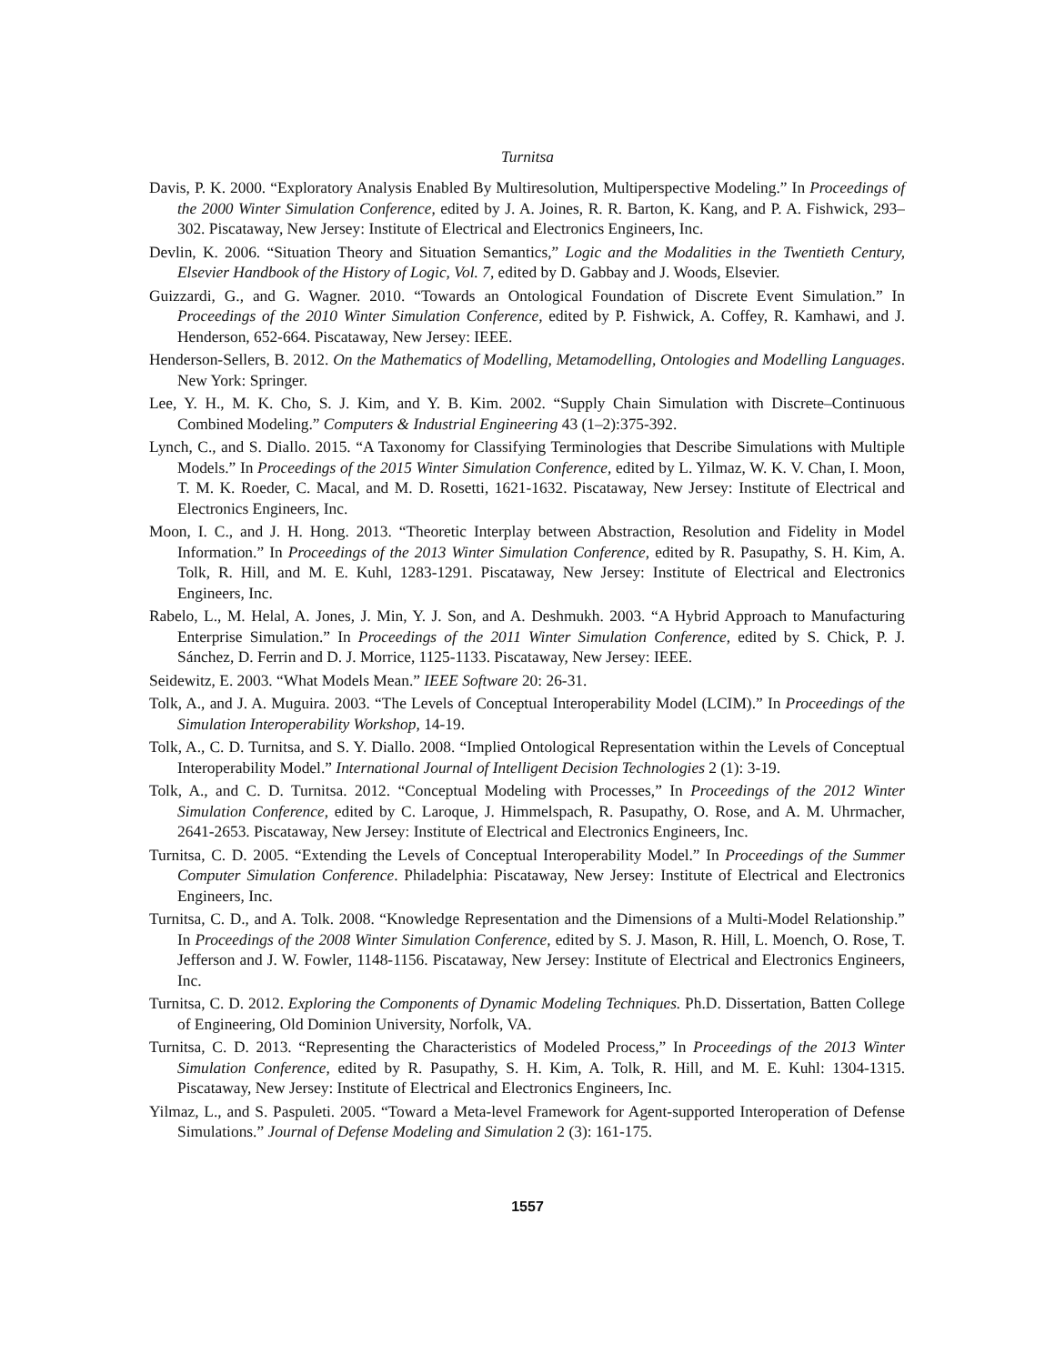Turnitsa
Davis, P. K. 2000. “Exploratory Analysis Enabled By Multiresolution, Multiperspective Modeling.” In Proceedings of the 2000 Winter Simulation Conference, edited by J. A. Joines, R. R. Barton, K. Kang, and P. A. Fishwick, 293–302. Piscataway, New Jersey: Institute of Electrical and Electronics Engineers, Inc.
Devlin, K. 2006. “Situation Theory and Situation Semantics,” Logic and the Modalities in the Twentieth Century, Elsevier Handbook of the History of Logic, Vol. 7, edited by D. Gabbay and J. Woods, Elsevier.
Guizzardi, G., and G. Wagner. 2010. “Towards an Ontological Foundation of Discrete Event Simulation.” In Proceedings of the 2010 Winter Simulation Conference, edited by P. Fishwick, A. Coffey, R. Kamhawi, and J. Henderson, 652-664. Piscataway, New Jersey: IEEE.
Henderson-Sellers, B. 2012. On the Mathematics of Modelling, Metamodelling, Ontologies and Modelling Languages. New York: Springer.
Lee, Y. H., M. K. Cho, S. J. Kim, and Y. B. Kim. 2002. “Supply Chain Simulation with Discrete–Continuous Combined Modeling.” Computers & Industrial Engineering 43 (1–2):375-392.
Lynch, C., and S. Diallo. 2015. “A Taxonomy for Classifying Terminologies that Describe Simulations with Multiple Models.” In Proceedings of the 2015 Winter Simulation Conference, edited by L. Yilmaz, W. K. V. Chan, I. Moon, T. M. K. Roeder, C. Macal, and M. D. Rosetti, 1621-1632. Piscataway, New Jersey: Institute of Electrical and Electronics Engineers, Inc.
Moon, I. C., and J. H. Hong. 2013. “Theoretic Interplay between Abstraction, Resolution and Fidelity in Model Information.” In Proceedings of the 2013 Winter Simulation Conference, edited by R. Pasupathy, S. H. Kim, A. Tolk, R. Hill, and M. E. Kuhl, 1283-1291. Piscataway, New Jersey: Institute of Electrical and Electronics Engineers, Inc.
Rabelo, L., M. Helal, A. Jones, J. Min, Y. J. Son, and A. Deshmukh. 2003. “A Hybrid Approach to Manufacturing Enterprise Simulation.” In Proceedings of the 2011 Winter Simulation Conference, edited by S. Chick, P. J. Sánchez, D. Ferrin and D. J. Morrice, 1125-1133. Piscataway, New Jersey: IEEE.
Seidewitz, E. 2003. “What Models Mean.” IEEE Software 20: 26-31.
Tolk, A., and J. A. Muguira. 2003. “The Levels of Conceptual Interoperability Model (LCIM).” In Proceedings of the Simulation Interoperability Workshop, 14-19.
Tolk, A., C. D. Turnitsa, and S. Y. Diallo. 2008. “Implied Ontological Representation within the Levels of Conceptual Interoperability Model.” International Journal of Intelligent Decision Technologies 2 (1): 3-19.
Tolk, A., and C. D. Turnitsa. 2012. “Conceptual Modeling with Processes,” In Proceedings of the 2012 Winter Simulation Conference, edited by C. Laroque, J. Himmelspach, R. Pasupathy, O. Rose, and A. M. Uhrmacher, 2641-2653. Piscataway, New Jersey: Institute of Electrical and Electronics Engineers, Inc.
Turnitsa, C. D. 2005. “Extending the Levels of Conceptual Interoperability Model.” In Proceedings of the Summer Computer Simulation Conference. Philadelphia: Piscataway, New Jersey: Institute of Electrical and Electronics Engineers, Inc.
Turnitsa, C. D., and A. Tolk. 2008. “Knowledge Representation and the Dimensions of a Multi-Model Relationship.” In Proceedings of the 2008 Winter Simulation Conference, edited by S. J. Mason, R. Hill, L. Moench, O. Rose, T. Jefferson and J. W. Fowler, 1148-1156. Piscataway, New Jersey: Institute of Electrical and Electronics Engineers, Inc.
Turnitsa, C. D. 2012. Exploring the Components of Dynamic Modeling Techniques. Ph.D. Dissertation, Batten College of Engineering, Old Dominion University, Norfolk, VA.
Turnitsa, C. D. 2013. “Representing the Characteristics of Modeled Process,” In Proceedings of the 2013 Winter Simulation Conference, edited by R. Pasupathy, S. H. Kim, A. Tolk, R. Hill, and M. E. Kuhl: 1304-1315. Piscataway, New Jersey: Institute of Electrical and Electronics Engineers, Inc.
Yilmaz, L., and S. Paspuleti. 2005. “Toward a Meta-level Framework for Agent-supported Interoperation of Defense Simulations.” Journal of Defense Modeling and Simulation 2 (3): 161-175.
1557